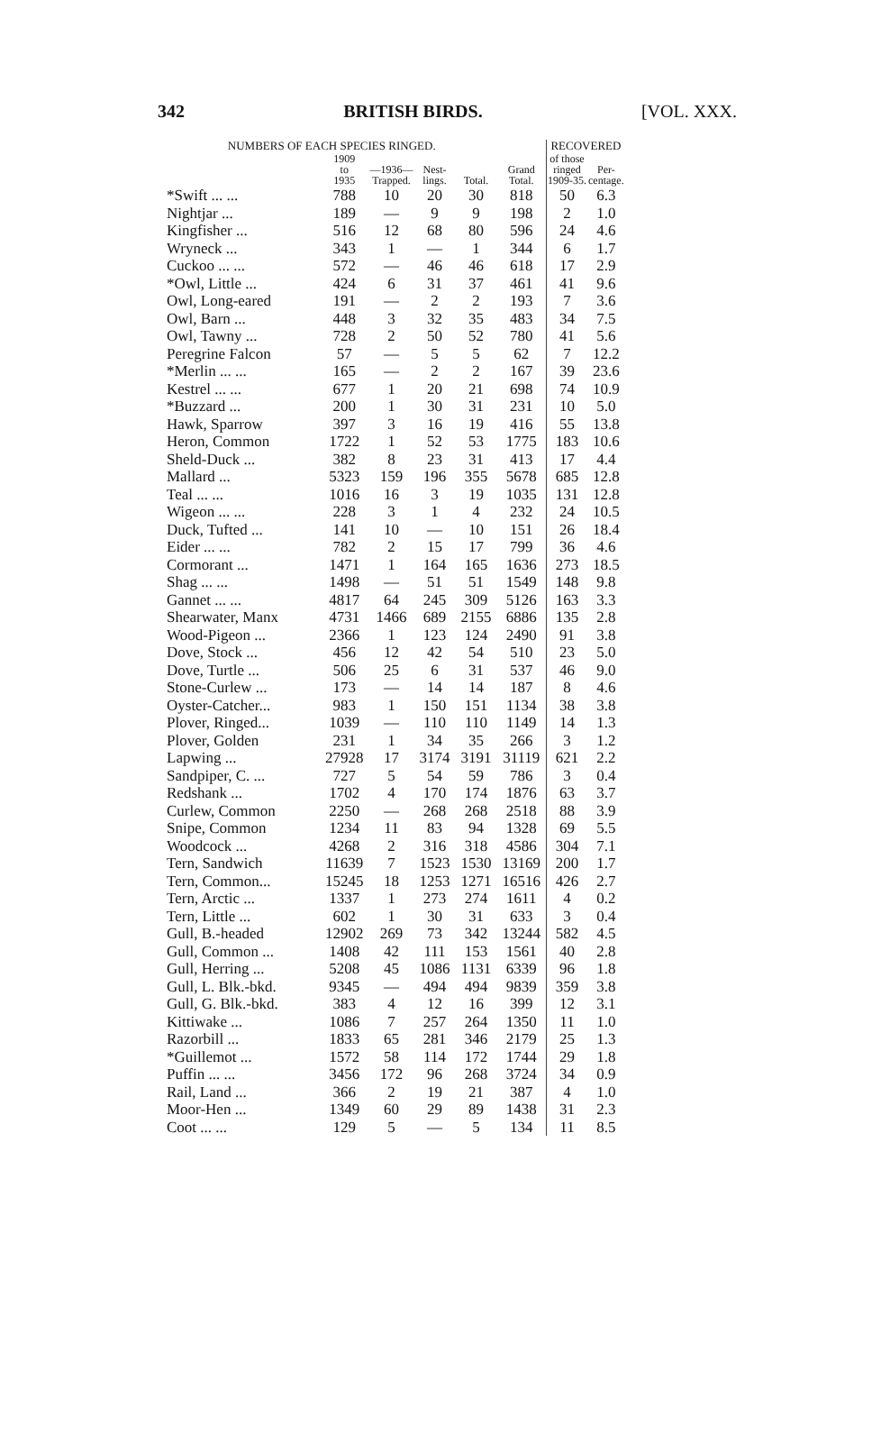342 BRITISH BIRDS. [VOL. XXX.
| NUMBERS OF EACH SPECIES RINGED. | | | | | | RECOVERED | |
| --- | --- | --- | --- | --- | --- | --- | --- |
| | 1909 to 1935 | —1936— Trapped. | Nest- lings. | Total. | Grand Total. | of those ringed 1909-35. | Per- centage. |
| *Swift ... ... | 788 | 10 | 20 | 30 | 818 | 50 | 6.3 |
| Nightjar ... | 189 | — | 9 | 9 | 198 | 2 | 1.0 |
| Kingfisher ... | 516 | 12 | 68 | 80 | 596 | 24 | 4.6 |
| Wryneck ... | 343 | 1 | — | 1 | 344 | 6 | 1.7 |
| Cuckoo ... ... | 572 | — | 46 | 46 | 618 | 17 | 2.9 |
| *Owl, Little ... | 424 | 6 | 31 | 37 | 461 | 41 | 9.6 |
| Owl, Long-eared | 191 | — | 2 | 2 | 193 | 7 | 3.6 |
| Owl, Barn ... | 448 | 3 | 32 | 35 | 483 | 34 | 7.5 |
| Owl, Tawny ... | 728 | 2 | 50 | 52 | 780 | 41 | 5.6 |
| Peregrine Falcon | 57 | — | 5 | 5 | 62 | 7 | 12.2 |
| *Merlin ... ... | 165 | — | 2 | 2 | 167 | 39 | 23.6 |
| Kestrel ... ... | 677 | 1 | 20 | 21 | 698 | 74 | 10.9 |
| *Buzzard ... | 200 | 1 | 30 | 31 | 231 | 10 | 5.0 |
| Hawk, Sparrow | 397 | 3 | 16 | 19 | 416 | 55 | 13.8 |
| Heron, Common | 1722 | 1 | 52 | 53 | 1775 | 183 | 10.6 |
| Sheld-Duck ... | 382 | 8 | 23 | 31 | 413 | 17 | 4.4 |
| Mallard ... | 5323 | 159 | 196 | 355 | 5678 | 685 | 12.8 |
| Teal ... ... | 1016 | 16 | 3 | 19 | 1035 | 131 | 12.8 |
| Wigeon ... ... | 228 | 3 | 1 | 4 | 232 | 24 | 10.5 |
| Duck, Tufted ... | 141 | 10 | — | 10 | 151 | 26 | 18.4 |
| Eider ... ... | 782 | 2 | 15 | 17 | 799 | 36 | 4.6 |
| Cormorant ... | 1471 | 1 | 164 | 165 | 1636 | 273 | 18.5 |
| Shag ... ... | 1498 | — | 51 | 51 | 1549 | 148 | 9.8 |
| Gannet ... ... | 4817 | 64 | 245 | 309 | 5126 | 163 | 3.3 |
| Shearwater, Manx | 4731 | 1466 | 689 | 2155 | 6886 | 135 | 2.8 |
| Wood-Pigeon ... | 2366 | 1 | 123 | 124 | 2490 | 91 | 3.8 |
| Dove, Stock ... | 456 | 12 | 42 | 54 | 510 | 23 | 5.0 |
| Dove, Turtle ... | 506 | 25 | 6 | 31 | 537 | 46 | 9.0 |
| Stone-Curlew ... | 173 | — | 14 | 14 | 187 | 8 | 4.6 |
| Oyster-Catcher... | 983 | 1 | 150 | 151 | 1134 | 38 | 3.8 |
| Plover, Ringed... | 1039 | — | 110 | 110 | 1149 | 14 | 1.3 |
| Plover, Golden | 231 | 1 | 34 | 35 | 266 | 3 | 1.2 |
| Lapwing ... | 27928 | 17 | 3174 | 3191 | 31119 | 621 | 2.2 |
| Sandpiper, C. ... | 727 | 5 | 54 | 59 | 786 | 3 | 0.4 |
| Redshank ... | 1702 | 4 | 170 | 174 | 1876 | 63 | 3.7 |
| Curlew, Common | 2250 | — | 268 | 268 | 2518 | 88 | 3.9 |
| Snipe, Common | 1234 | 11 | 83 | 94 | 1328 | 69 | 5.5 |
| Woodcock ... | 4268 | 2 | 316 | 318 | 4586 | 304 | 7.1 |
| Tern, Sandwich | 11639 | 7 | 1523 | 1530 | 13169 | 200 | 1.7 |
| Tern, Common... | 15245 | 18 | 1253 | 1271 | 16516 | 426 | 2.7 |
| Tern, Arctic ... | 1337 | 1 | 273 | 274 | 1611 | 4 | 0.2 |
| Tern, Little ... | 602 | 1 | 30 | 31 | 633 | 3 | 0.4 |
| Gull, B.-headed | 12902 | 269 | 73 | 342 | 13244 | 582 | 4.5 |
| Gull, Common ... | 1408 | 42 | 111 | 153 | 1561 | 40 | 2.8 |
| Gull, Herring ... | 5208 | 45 | 1086 | 1131 | 6339 | 96 | 1.8 |
| Gull, L. Blk.-bkd. | 9345 | — | 494 | 494 | 9839 | 359 | 3.8 |
| Gull, G. Blk.-bkd. | 383 | 4 | 12 | 16 | 399 | 12 | 3.1 |
| Kittiwake ... | 1086 | 7 | 257 | 264 | 1350 | 11 | 1.0 |
| Razorbill ... | 1833 | 65 | 281 | 346 | 2179 | 25 | 1.3 |
| *Guillemot ... | 1572 | 58 | 114 | 172 | 1744 | 29 | 1.8 |
| Puffin ... ... | 3456 | 172 | 96 | 268 | 3724 | 34 | 0.9 |
| Rail, Land ... | 366 | 2 | 19 | 21 | 387 | 4 | 1.0 |
| Moor-Hen ... | 1349 | 60 | 29 | 89 | 1438 | 31 | 2.3 |
| Coot ... ... | 129 | 5 | — | 5 | 134 | 11 | 8.5 |